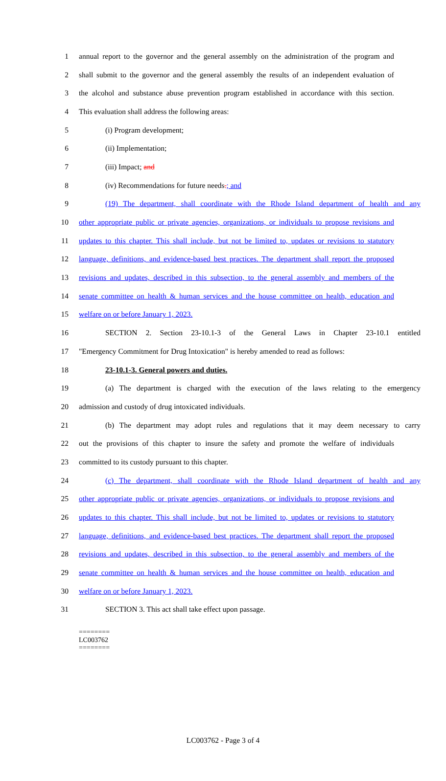1 annual report to the governor and the general assembly on the administration of the program and
2 shall submit to the governor and the general assembly the results of an independent evaluation of
3 the alcohol and substance abuse prevention program established in accordance with this section.
4 This evaluation shall address the following areas:
5 (i) Program development;
6 (ii) Implementation;
7 (iii) Impact; and
8 (iv) Recommendations for future needs.; and
9 (19) The department, shall coordinate with the Rhode Island department of health and any
10 other appropriate public or private agencies, organizations, or individuals to propose revisions and
11 updates to this chapter. This shall include, but not be limited to, updates or revisions to statutory
12 language, definitions, and evidence-based best practices. The department shall report the proposed
13 revisions and updates, described in this subsection, to the general assembly and members of the
14 senate committee on health & human services and the house committee on health, education and
15 welfare on or before January 1, 2023.
16 SECTION 2. Section 23-10.1-3 of the General Laws in Chapter 23-10.1 entitled
17 "Emergency Commitment for Drug Intoxication" is hereby amended to read as follows:
18 23-10.1-3. General powers and duties.
19 (a) The department is charged with the execution of the laws relating to the emergency
20 admission and custody of drug intoxicated individuals.
21 (b) The department may adopt rules and regulations that it may deem necessary to carry
22 out the provisions of this chapter to insure the safety and promote the welfare of individuals
23 committed to its custody pursuant to this chapter.
24 (c) The department, shall coordinate with the Rhode Island department of health and any
25 other appropriate public or private agencies, organizations, or individuals to propose revisions and
26 updates to this chapter. This shall include, but not be limited to, updates or revisions to statutory
27 language, definitions, and evidence-based best practices. The department shall report the proposed
28 revisions and updates, described in this subsection, to the general assembly and members of the
29 senate committee on health & human services and the house committee on health, education and
30 welfare on or before January 1, 2023.
31 SECTION 3. This act shall take effect upon passage.
========
LC003762
========
LC003762 - Page 3 of 4